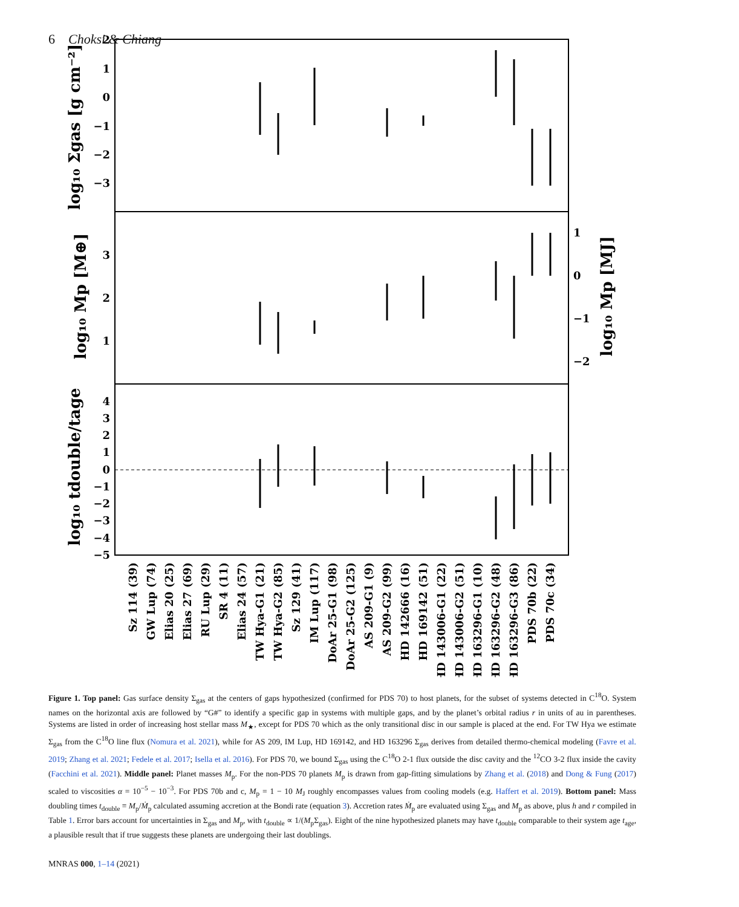6 Choksi & Chiang
2
1
0
−1
−2
−3
3
2
1
4
3
2
1
0
−1
−2
−3
−4
−5
1
0
−1
−2
log₁₀ Σgas [g cm⁻²]
log₁₀ Mp [M⊕]
log₁₀ Mp [MJ]
log₁₀ tdouble/tage
Sz 114 (39)
GW Lup (74)
Elias 20 (25)
Elias 27 (69)
RU Lup (29)
SR 4 (11)
Elias 24 (57)
TW Hya-G1 (21)
TW Hya-G2 (85)
Sz 129 (41)
IM Lup (117)
DoAr 25-G1 (98)
DoAr 25-G2 (125)
AS 209-G1 (9)
AS 209-G2 (99)
HD 142666 (16)
HD 169142 (51)
HD 143006-G1 (22)
HD 143006-G2 (51)
HD 163296-G1 (10)
HD 163296-G2 (48)
HD 163296-G3 (86)
PDS 70b (22)
PDS 70c (34)
Figure 1. Top panel: Gas surface density Σ<sub>gas</sub> at the centers of gaps hypothesized (confirmed for PDS 70) to host planets, for the subset of systems detected in C<sup>18</sup>O. System names on the horizontal axis are followed by “G#” to identify a specific gap in systems with multiple gaps, and by the planet’s orbital radius r in units of au in parentheses. Systems are listed in order of increasing host stellar mass M<sub>★</sub>, except for PDS 70 which as the only transitional disc in our sample is placed at the end. For TW Hya we estimate Σ<sub>gas</sub> from the C<sup>18</sup>O line flux (Nomura et al. 2021), while for AS 209, IM Lup, HD 169142, and HD 163296 Σ<sub>gas</sub> derives from detailed thermo-chemical modeling (Favre et al. 2019; Zhang et al. 2021; Fedele et al. 2017; Isella et al. 2016). For PDS 70, we bound Σ<sub>gas</sub> using the C<sup>18</sup>O 2-1 flux outside the disc cavity and the <sup>12</sup>CO 3-2 flux inside the cavity (Facchini et al. 2021). Middle panel: Planet masses M<sub>p</sub>. For the non-PDS 70 planets M<sub>p</sub> is drawn from gap-fitting simulations by Zhang et al. (2018) and Dong & Fung (2017) scaled to viscosities α = 10<sup>−5</sup> − 10<sup>−3</sup>. For PDS 70b and c, M<sub>p</sub> = 1 − 10 M<sub>J</sub> roughly encompasses values from cooling models (e.g. Haffert et al. 2019). Bottom panel: Mass doubling times t<sub>double</sub> ≡ M<sub>p</sub>/Ṁ<sub>p</sub> calculated assuming accretion at the Bondi rate (equation 3). Accretion rates Ṁ<sub>p</sub> are evaluated using Σ<sub>gas</sub> and M<sub>p</sub> as above, plus h and r compiled in Table 1. Error bars account for uncertainties in Σ<sub>gas</sub> and M<sub>p</sub>, with t<sub>double</sub> ∝ 1/(M<sub>p</sub>Σ<sub>gas</sub>). Eight of the nine hypothesized planets may have t<sub>double</sub> comparable to their system age t<sub>age</sub>, a plausible result that if true suggests these planets are undergoing their last doublings.
MNRAS 000, 1–14 (2021)